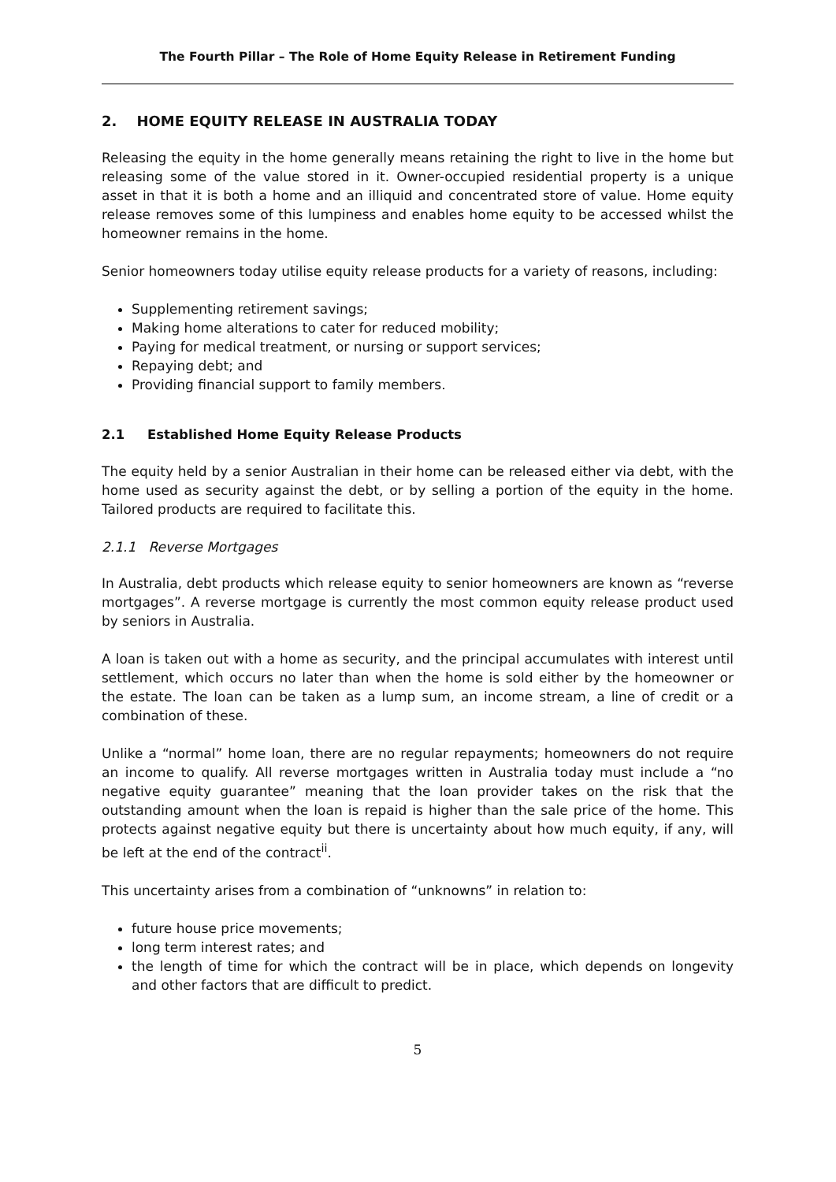The Fourth Pillar – The Role of Home Equity Release in Retirement Funding
2. HOME EQUITY RELEASE IN AUSTRALIA TODAY
Releasing the equity in the home generally means retaining the right to live in the home but releasing some of the value stored in it. Owner-occupied residential property is a unique asset in that it is both a home and an illiquid and concentrated store of value. Home equity release removes some of this lumpiness and enables home equity to be accessed whilst the homeowner remains in the home.
Senior homeowners today utilise equity release products for a variety of reasons, including:
Supplementing retirement savings;
Making home alterations to cater for reduced mobility;
Paying for medical treatment, or nursing or support services;
Repaying debt; and
Providing financial support to family members.
2.1 Established Home Equity Release Products
The equity held by a senior Australian in their home can be released either via debt, with the home used as security against the debt, or by selling a portion of the equity in the home. Tailored products are required to facilitate this.
2.1.1 Reverse Mortgages
In Australia, debt products which release equity to senior homeowners are known as “reverse mortgages”. A reverse mortgage is currently the most common equity release product used by seniors in Australia.
A loan is taken out with a home as security, and the principal accumulates with interest until settlement, which occurs no later than when the home is sold either by the homeowner or the estate. The loan can be taken as a lump sum, an income stream, a line of credit or a combination of these.
Unlike a “normal” home loan, there are no regular repayments; homeowners do not require an income to qualify. All reverse mortgages written in Australia today must include a “no negative equity guarantee” meaning that the loan provider takes on the risk that the outstanding amount when the loan is repaid is higher than the sale price of the home. This protects against negative equity but there is uncertainty about how much equity, if any, will be left at the end of the contract<sup>ii</sup>.
This uncertainty arises from a combination of “unknowns” in relation to:
future house price movements;
long term interest rates; and
the length of time for which the contract will be in place, which depends on longevity and other factors that are difficult to predict.
5